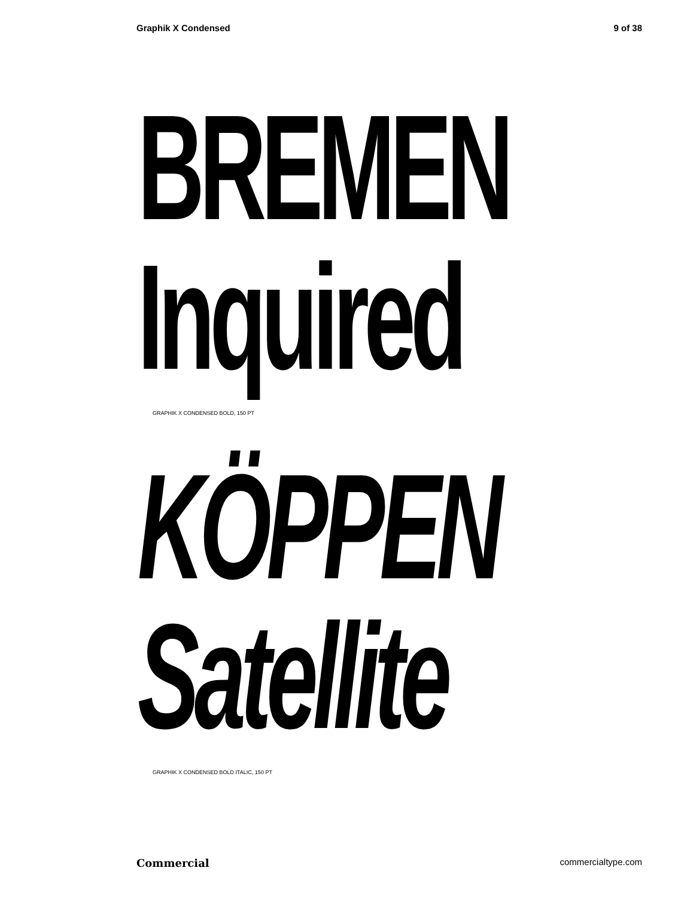Graphik X Condensed 9 of 38
BREMEN
Inquired
GRAPHIK X CONDENSED BOLD, 150 PT
KÖPPEN
Satellite
GRAPHIK X CONDENSED BOLD ITALIC, 150 PT
Commercial commercialtype.com